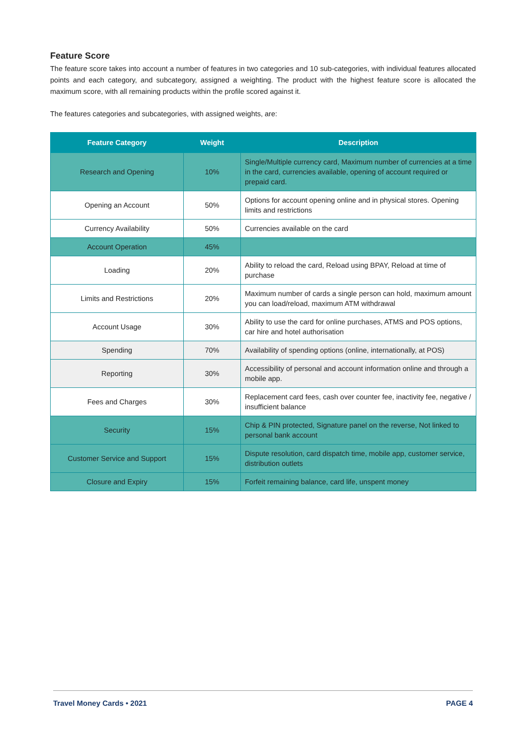Feature Score
The feature score takes into account a number of features in two categories and 10 sub-categories, with individual features allocated points and each category, and subcategory, assigned a weighting. The product with the highest feature score is allocated the maximum score, with all remaining products within the profile scored against it.
The features categories and subcategories, with assigned weights, are:
| Feature Category | Weight | Description |
| --- | --- | --- |
| Research and Opening | 10% | Single/Multiple currency card, Maximum number of currencies at a time in the card, currencies available, opening of account required or prepaid card. |
| Opening an Account | 50% | Options for account opening online and in physical stores. Opening limits and restrictions |
| Currency Availability | 50% | Currencies available on the card |
| Account Operation | 45% | |
| Loading | 20% | Ability to reload the card, Reload using BPAY, Reload at time of purchase |
| Limits and Restrictions | 20% | Maximum number of cards a single person can hold, maximum amount you can load/reload, maximum ATM withdrawal |
| Account Usage | 30% | Ability to use the card for online purchases, ATMS and POS options, car hire and hotel authorisation |
| Spending | 70% | Availability of spending options (online, internationally, at POS) |
| Reporting | 30% | Accessibility of personal and account information online and through a mobile app. |
| Fees and Charges | 30% | Replacement card fees, cash over counter fee, inactivity fee, negative / insufficient balance |
| Security | 15% | Chip & PIN protected, Signature panel on the reverse, Not linked to personal bank account |
| Customer Service and Support | 15% | Dispute resolution, card dispatch time, mobile app, customer service, distribution outlets |
| Closure and Expiry | 15% | Forfeit remaining balance, card life, unspent money |
Travel Money Cards • 2021 PAGE 4